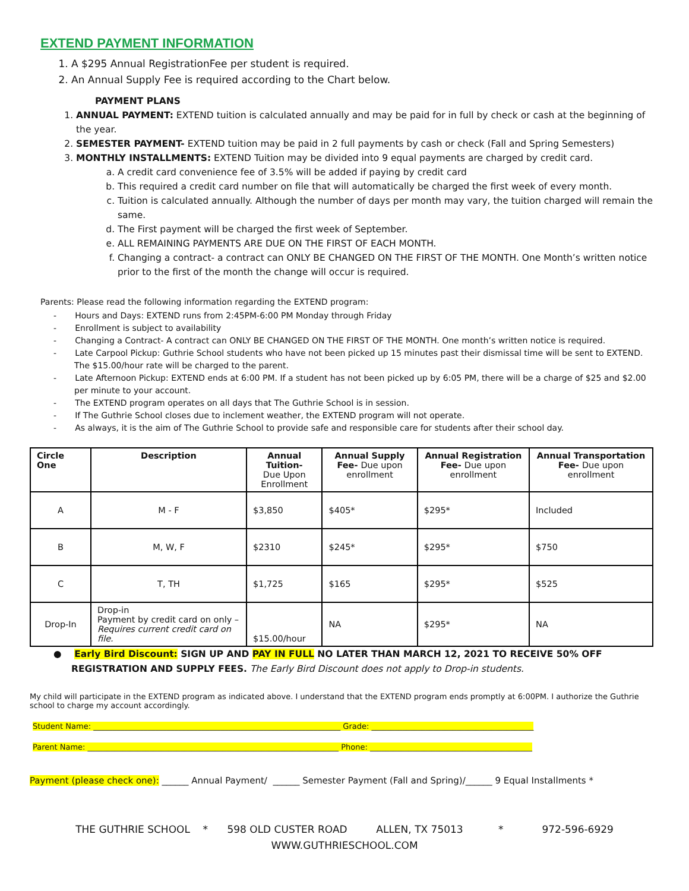EXTEND PAYMENT INFORMATION
1. A $295 Annual RegistrationFee per student is required.
2. An Annual Supply Fee is required according to the Chart below.
PAYMENT PLANS
1. ANNUAL PAYMENT: EXTEND tuition is calculated annually and may be paid for in full by check or cash at the beginning of the year.
2. SEMESTER PAYMENT- EXTEND tuition may be paid in 2 full payments by cash or check (Fall and Spring Semesters)
3. MONTHLY INSTALLMENTS: EXTEND Tuition may be divided into 9 equal payments are charged by credit card.
a. A credit card convenience fee of 3.5% will be added if paying by credit card
b. This required a credit card number on file that will automatically be charged the first week of every month.
c. Tuition is calculated annually. Although the number of days per month may vary, the tuition charged will remain the same.
d. The First payment will be charged the first week of September.
e. ALL REMAINING PAYMENTS ARE DUE ON THE FIRST OF EACH MONTH.
f. Changing a contract- a contract can ONLY BE CHANGED ON THE FIRST OF THE MONTH. One Month’s written notice prior to the first of the month the change will occur is required.
Parents: Please read the following information regarding the EXTEND program:
- Hours and Days: EXTEND runs from 2:45PM-6:00 PM Monday through Friday
- Enrollment is subject to availability
- Changing a Contract- A contract can ONLY BE CHANGED ON THE FIRST OF THE MONTH. One month’s written notice is required.
- Late Carpool Pickup: Guthrie School students who have not been picked up 15 minutes past their dismissal time will be sent to EXTEND. The $15.00/hour rate will be charged to the parent.
- Late Afternoon Pickup: EXTEND ends at 6:00 PM. If a student has not been picked up by 6:05 PM, there will be a charge of $25 and $2.00 per minute to your account.
- The EXTEND program operates on all days that The Guthrie School is in session.
- If The Guthrie School closes due to inclement weather, the EXTEND program will not operate.
- As always, it is the aim of The Guthrie School to provide safe and responsible care for students after their school day.
| Circle One | Description | Annual Tuition- Due Upon Enrollment | Annual Supply Fee- Due upon enrollment | Annual Registration Fee- Due upon enrollment | Annual Transportation Fee- Due upon enrollment |
| --- | --- | --- | --- | --- | --- |
| A | M - F | $3,850 | $405* | $295* | Included |
| B | M, W, F | $2310 | $245* | $295* | $750 |
| C | T, TH | $1,725 | $165 | $295* | $525 |
| Drop-In | Drop-in Payment by credit card on only – Requires current credit card on file. | $15.00/hour | NA | $295* | NA |
● Early Bird Discount: SIGN UP AND PAY IN FULL NO LATER THAN MARCH 12, 2021 TO RECEIVE 50% OFF REGISTRATION AND SUPPLY FEES. The Early Bird Discount does not apply to Drop-in students.
My child will participate in the EXTEND program as indicated above. I understand that the EXTEND program ends promptly at 6:00PM. I authorize the Guthrie school to charge my account accordingly.
Student Name: ________________________________________________________________ Grade: __________________________________________
Parent Name: _________________________________________________________________ Phone: __________________________________________
Payment (please check one): ______ Annual Payment/ ______ Semester Payment (Fall and Spring)/______ 9 Equal Installments *
THE GUTHRIE SCHOOL * 598 OLD CUSTER ROAD ALLEN, TX 75013 * 972-596-6929
WWW.GUTHRIESCHOOL.COM